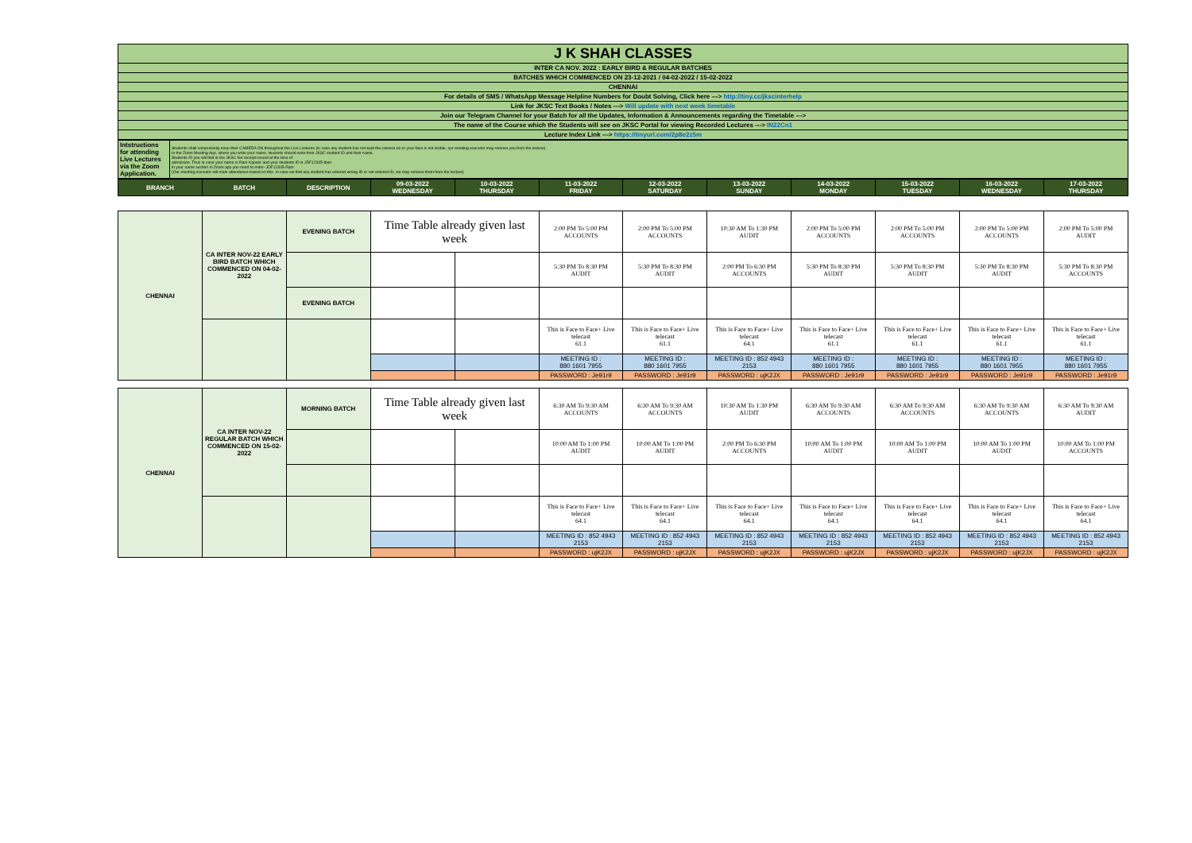| J K SHAH CLASSES |
| INTER CA NOV. 2022 : EARLY BIRD & REGULAR BATCHES |
| BATCHES WHICH COMMENCED ON 23-12-2021 / 04-02-2022 / 15-02-2022 |
| CHENNAI |
| For details of SMS / WhatsApp Message Helpline Numbers for Doubt Solving, Click here ---> http://tiny.cc/jkscinterhelp |
| Link for JKSC Text Books / Notes ---> Will update with next week timetable |
| Join our Telegram Channel for your Batch for all the Updates, Information & Announcements regarding the Timetable ---> |
| The name of the Course which the Students will see on JKSC Portal for viewing Recorded Lectures ---> IN22Cn1 |
| Lecture Index Link ---> https://tinyurl.com/2p8e2z5m |
| Intstructions for attending Live Lectures via the Zoom Application. | Students shall compulsorily keep their CAMERA ON throughout the Live Lectures (in case any student has not kept the camera on or your face is not visible, our meeting executor may remove you from the lecture) In the Zoom Meeting App, where you write your name, students should write their JKSC student ID and their name. Students ID you will find in the JKSC fee receipt issued at the time of admission. Thus in case your name is Ram Kapoor and your students ID is JDF12345 then in your name section in Zoom app you need to enter- JDF12345 Ram (Our meeting executor will mark attendance based on this. In case we find any student has entered wrong ID or not entered ID, we may remove them from the lecture) |
| BRANCH | BATCH | DESCRIPTION | 09-03-2022 WEDNESDAY | 10-03-2022 THURSDAY | 11-03-2022 FRIDAY | 12-03-2022 SATURDAY | 13-03-2022 SUNDAY | 14-03-2022 MONDAY | 15-03-2022 TUESDAY | 16-03-2022 WEDNESDAY | 17-03-2022 THURSDAY |
| --- | --- | --- | --- | --- | --- | --- | --- | --- | --- | --- | --- |
| CHENNAI | CA INTER NOV-22 EARLY BIRD BATCH WHICH COMMENCED ON 04-02-2022 | EVENING BATCH | Time Table already given last week | | 2:00 PM To 5:00 PM ACCOUNTS | 2:00 PM To 5:00 PM ACCOUNTS | 10:30 AM To 1:30 PM AUDIT | 2:00 PM To 5:00 PM ACCOUNTS | 2:00 PM To 5:00 PM ACCOUNTS | 2:00 PM To 5:00 PM ACCOUNTS | 2:00 PM To 5:00 PM AUDIT |
| | | | | | 5:30 PM To 8:30 PM AUDIT | 5:30 PM To 8:30 PM AUDIT | 2:00 PM To 6:30 PM ACCOUNTS | 5:30 PM To 8:30 PM AUDIT | 5:30 PM To 8:30 PM AUDIT | 5:30 PM To 8:30 PM AUDIT | 5:30 PM To 8:30 PM ACCOUNTS |
| | | EVENING BATCH | | | | | | | | | |
| | | | | | This is Face to Face+ Live telecast 61.1 | This is Face to Face+ Live telecast 61.1 | This is Face to Face+ Live telecast 64.1 | This is Face to Face+ Live telecast 61.1 | This is Face to Face+ Live telecast 61.1 | This is Face to Face+ Live telecast 61.1 | This is Face to Face+ Live telecast 61.1 |
| | | | | | MEETING ID : 880 1601 7955 | MEETING ID : 880 1601 7955 | MEETING ID : 852 4943 2153 | MEETING ID : 880 1601 7955 | MEETING ID : 880 1601 7955 | MEETING ID : 880 1601 7955 | MEETING ID : 880 1601 7955 |
| | | | | | PASSWORD : Je91r9 | PASSWORD : Je91r9 | PASSWORD : ujK2JX | PASSWORD : Je91r9 | PASSWORD : Je91r9 | PASSWORD : Je91r9 | PASSWORD : Je91r9 |
| CHENNAI | CA INTER NOV-22 REGULAR BATCH WHICH COMMENCED ON 15-02-2022 | MORNING BATCH | Time Table already given last week | | 6:30 AM To 9:30 AM ACCOUNTS | 6:30 AM To 9:30 AM ACCOUNTS | 10:30 AM To 1:30 PM AUDIT | 6:30 AM To 9:30 AM ACCOUNTS | 6:30 AM To 9:30 AM ACCOUNTS | 6:30 AM To 9:30 AM ACCOUNTS | 6:30 AM To 9:30 AM AUDIT |
| | | | | | 10:00 AM To 1:00 PM AUDIT | 10:00 AM To 1:00 PM AUDIT | 2:00 PM To 6:30 PM ACCOUNTS | 10:00 AM To 1:00 PM AUDIT | 10:00 AM To 1:00 PM AUDIT | 10:00 AM To 1:00 PM AUDIT | 10:00 AM To 1:00 PM ACCOUNTS |
| | | | | | This is Face to Face+ Live telecast 64.1 | This is Face to Face+ Live telecast 64.1 | This is Face to Face+ Live telecast 64.1 | This is Face to Face+ Live telecast 64.1 | This is Face to Face+ Live telecast 64.1 | This is Face to Face+ Live telecast 64.1 | This is Face to Face+ Live telecast 64.1 |
| | | | | | MEETING ID : 852 4943 2153 | MEETING ID : 852 4943 2153 | MEETING ID : 852 4943 2153 | MEETING ID : 852 4943 2153 | MEETING ID : 852 4943 2153 | MEETING ID : 852 4943 2153 | MEETING ID : 852 4943 2153 |
| | | | | | PASSWORD : ujK2JX | PASSWORD : ujK2JX | PASSWORD : ujK2JX | PASSWORD : ujK2JX | PASSWORD : ujK2JX | PASSWORD : ujK2JX | PASSWORD : ujK2JX |